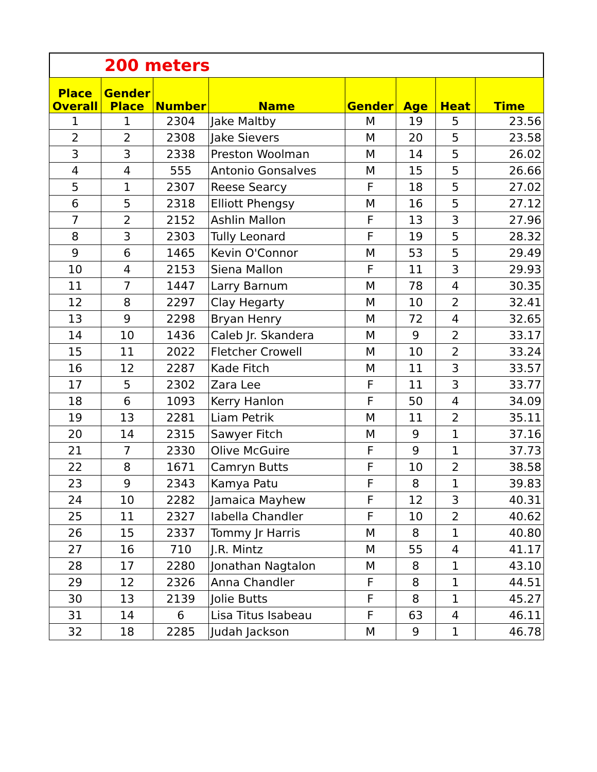200 meters
| Place Overall | Gender Place | Number | Name | Gender | Age | Heat | Time |
| --- | --- | --- | --- | --- | --- | --- | --- |
| 1 | 1 | 2304 | Jake Maltby | M | 19 | 5 | 23.56 |
| 2 | 2 | 2308 | Jake Sievers | M | 20 | 5 | 23.58 |
| 3 | 3 | 2338 | Preston Woolman | M | 14 | 5 | 26.02 |
| 4 | 4 | 555 | Antonio Gonsalves | M | 15 | 5 | 26.66 |
| 5 | 1 | 2307 | Reese Searcy | F | 18 | 5 | 27.02 |
| 6 | 5 | 2318 | Elliott Phengsy | M | 16 | 5 | 27.12 |
| 7 | 2 | 2152 | Ashlin Mallon | F | 13 | 3 | 27.96 |
| 8 | 3 | 2303 | Tully Leonard | F | 19 | 5 | 28.32 |
| 9 | 6 | 1465 | Kevin O'Connor | M | 53 | 5 | 29.49 |
| 10 | 4 | 2153 | Siena Mallon | F | 11 | 3 | 29.93 |
| 11 | 7 | 1447 | Larry Barnum | M | 78 | 4 | 30.35 |
| 12 | 8 | 2297 | Clay Hegarty | M | 10 | 2 | 32.41 |
| 13 | 9 | 2298 | Bryan Henry | M | 72 | 4 | 32.65 |
| 14 | 10 | 1436 | Caleb Jr. Skandera | M | 9 | 2 | 33.17 |
| 15 | 11 | 2022 | Fletcher Crowell | M | 10 | 2 | 33.24 |
| 16 | 12 | 2287 | Kade Fitch | M | 11 | 3 | 33.57 |
| 17 | 5 | 2302 | Zara Lee | F | 11 | 3 | 33.77 |
| 18 | 6 | 1093 | Kerry Hanlon | F | 50 | 4 | 34.09 |
| 19 | 13 | 2281 | Liam Petrik | M | 11 | 2 | 35.11 |
| 20 | 14 | 2315 | Sawyer Fitch | M | 9 | 1 | 37.16 |
| 21 | 7 | 2330 | Olive McGuire | F | 9 | 1 | 37.73 |
| 22 | 8 | 1671 | Camryn Butts | F | 10 | 2 | 38.58 |
| 23 | 9 | 2343 | Kamya Patu | F | 8 | 1 | 39.83 |
| 24 | 10 | 2282 | Jamaica Mayhew | F | 12 | 3 | 40.31 |
| 25 | 11 | 2327 | Iabella Chandler | F | 10 | 2 | 40.62 |
| 26 | 15 | 2337 | Tommy Jr Harris | M | 8 | 1 | 40.80 |
| 27 | 16 | 710 | J.R. Mintz | M | 55 | 4 | 41.17 |
| 28 | 17 | 2280 | Jonathan Nagtalon | M | 8 | 1 | 43.10 |
| 29 | 12 | 2326 | Anna Chandler | F | 8 | 1 | 44.51 |
| 30 | 13 | 2139 | Jolie Butts | F | 8 | 1 | 45.27 |
| 31 | 14 | 6 | Lisa Titus Isabeau | F | 63 | 4 | 46.11 |
| 32 | 18 | 2285 | Judah Jackson | M | 9 | 1 | 46.78 |